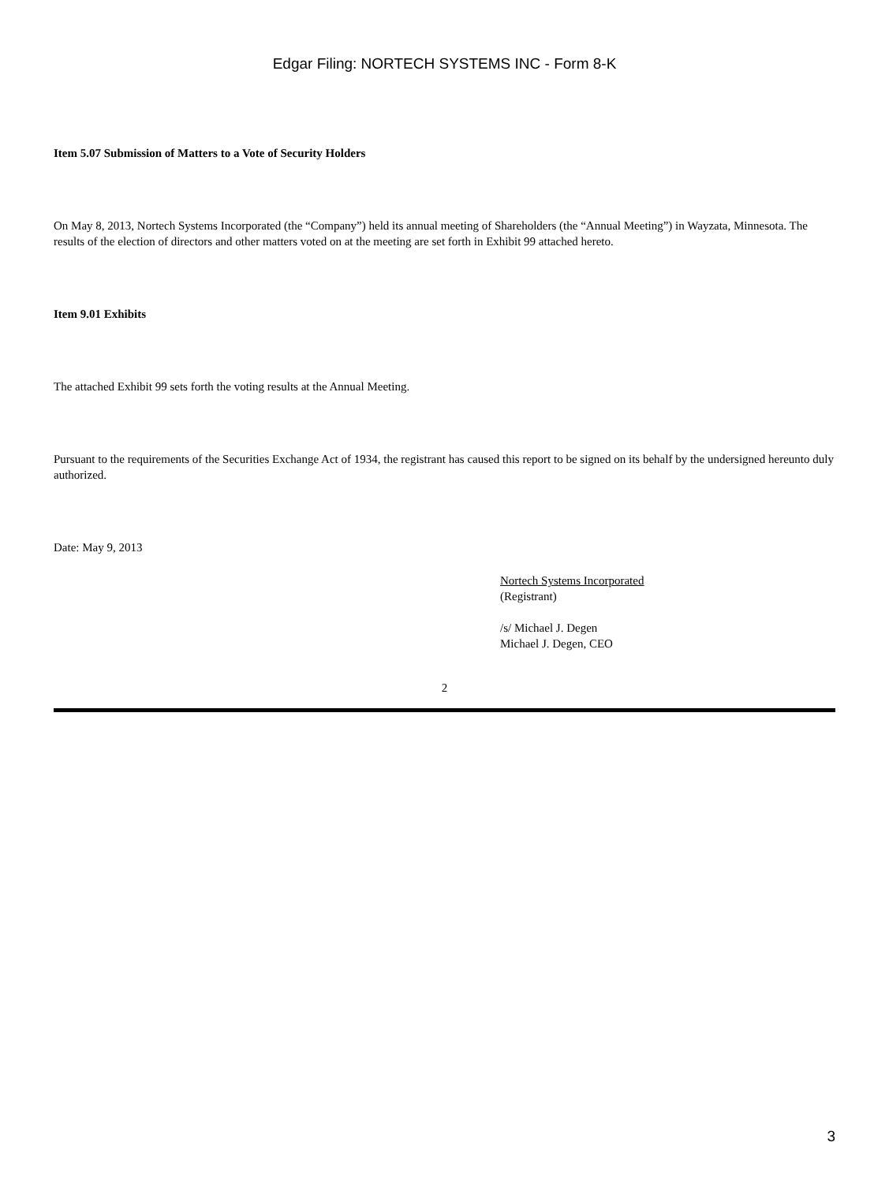Edgar Filing: NORTECH SYSTEMS INC - Form 8-K
Item 5.07 Submission of Matters to a Vote of Security Holders
On May 8, 2013, Nortech Systems Incorporated (the “Company”) held its annual meeting of Shareholders (the “Annual Meeting”) in Wayzata, Minnesota. The results of the election of directors and other matters voted on at the meeting are set forth in Exhibit 99 attached hereto.
Item 9.01 Exhibits
The attached Exhibit 99 sets forth the voting results at the Annual Meeting.
Pursuant to the requirements of the Securities Exchange Act of 1934, the registrant has caused this report to be signed on its behalf by the undersigned hereunto duly authorized.
Date: May 9, 2013
Nortech Systems Incorporated
(Registrant)
/s/ Michael J. Degen
Michael J. Degen, CEO
2
3